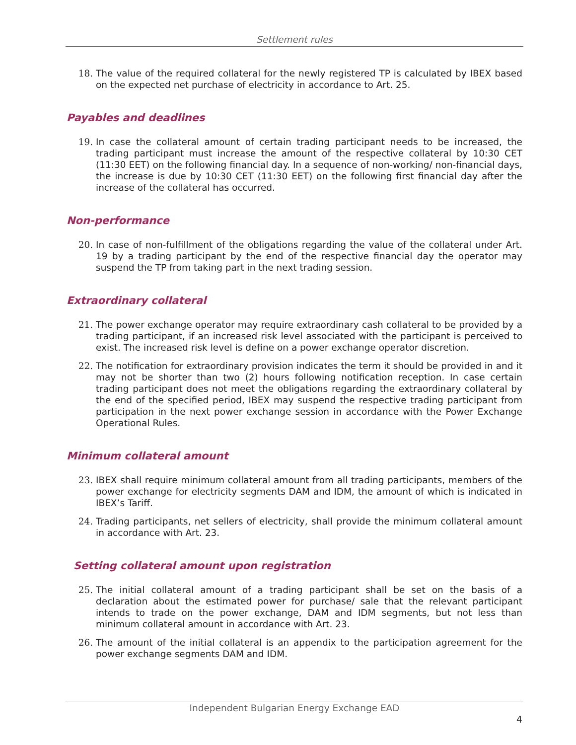Settlement rules
18. The value of the required collateral for the newly registered TP is calculated by IBEX based on the expected net purchase of electricity in accordance to Art. 25.
Payables and deadlines
19. In case the collateral amount of certain trading participant needs to be increased, the trading participant must increase the amount of the respective collateral by 10:30 CET (11:30 EET) on the following financial day. In a sequence of non-working/ non-financial days, the increase is due by 10:30 CET (11:30 EET) on the following first financial day after the increase of the collateral has occurred.
Non-performance
20. In case of non-fulfillment of the obligations regarding the value of the collateral under Art. 19 by a trading participant by the end of the respective financial day the operator may suspend the TP from taking part in the next trading session.
Extraordinary collateral
21. The power exchange operator may require extraordinary cash collateral to be provided by a trading participant, if an increased risk level associated with the participant is perceived to exist. The increased risk level is define on a power exchange operator discretion.
22. The notification for extraordinary provision indicates the term it should be provided in and it may not be shorter than two (2) hours following notification reception. In case certain trading participant does not meet the obligations regarding the extraordinary collateral by the end of the specified period, IBEX may suspend the respective trading participant from participation in the next power exchange session in accordance with the Power Exchange Operational Rules.
Minimum collateral amount
23. IBEX shall require minimum collateral amount from all trading participants, members of the power exchange for electricity segments DAM and IDM, the amount of which is indicated in IBEX’s Tariff.
24. Trading participants, net sellers of electricity, shall provide the minimum collateral amount in accordance with Art. 23.
Setting collateral amount upon registration
25. The initial collateral amount of a trading participant shall be set on the basis of a declaration about the estimated power for purchase/ sale that the relevant participant intends to trade on the power exchange, DAM and IDM segments, but not less than minimum collateral amount in accordance with Art. 23.
26. The amount of the initial collateral is an appendix to the participation agreement for the power exchange segments DAM and IDM.
Independent Bulgarian Energy Exchange EAD
4